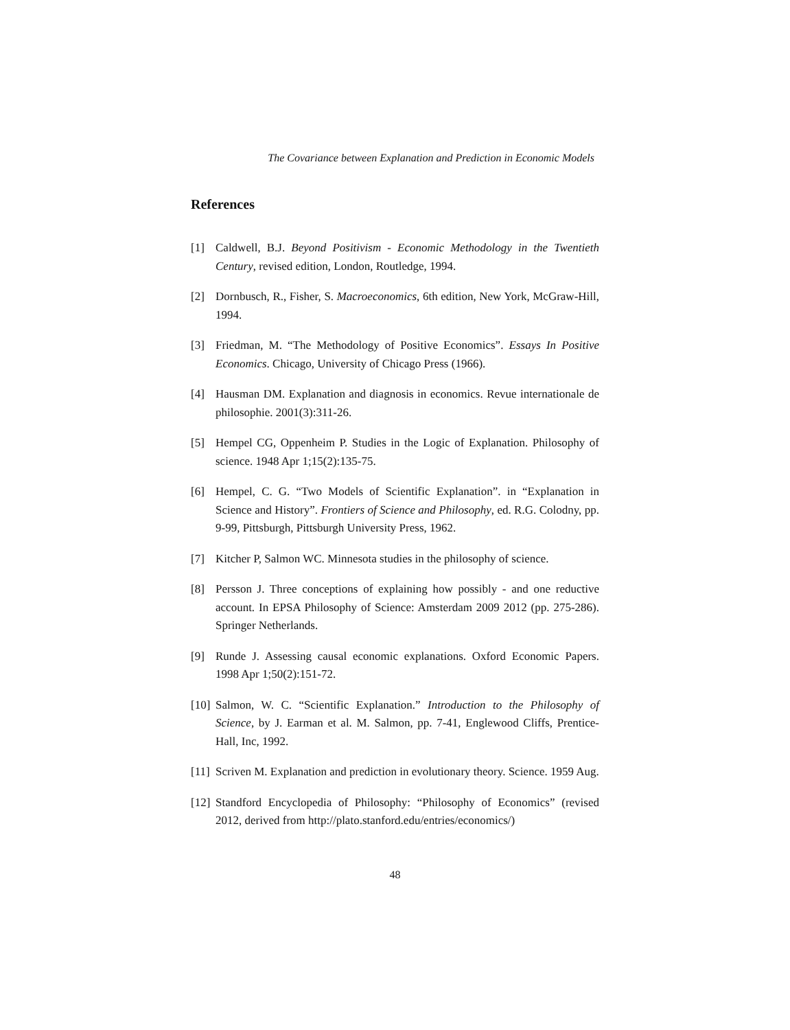The Covariance between Explanation and Prediction in Economic Models
References
[1] Caldwell, B.J. Beyond Positivism - Economic Methodology in the Twentieth Century, revised edition, London, Routledge, 1994.
[2] Dornbusch, R., Fisher, S. Macroeconomics, 6th edition, New York, McGraw-Hill, 1994.
[3] Friedman, M. “The Methodology of Positive Economics”. Essays In Positive Economics. Chicago, University of Chicago Press (1966).
[4] Hausman DM. Explanation and diagnosis in economics. Revue internationale de philosophie. 2001(3):311-26.
[5] Hempel CG, Oppenheim P. Studies in the Logic of Explanation. Philosophy of science. 1948 Apr 1;15(2):135-75.
[6] Hempel, C. G. “Two Models of Scientific Explanation”. in “Explanation in Science and History”. Frontiers of Science and Philosophy, ed. R.G. Colodny, pp. 9-99, Pittsburgh, Pittsburgh University Press, 1962.
[7] Kitcher P, Salmon WC. Minnesota studies in the philosophy of science.
[8] Persson J. Three conceptions of explaining how possibly - and one reductive account. In EPSA Philosophy of Science: Amsterdam 2009 2012 (pp. 275-286). Springer Netherlands.
[9] Runde J. Assessing causal economic explanations. Oxford Economic Papers. 1998 Apr 1;50(2):151-72.
[10] Salmon, W. C. “Scientific Explanation.” Introduction to the Philosophy of Science, by J. Earman et al. M. Salmon, pp. 7-41, Englewood Cliffs, Prentice-Hall, Inc, 1992.
[11] Scriven M. Explanation and prediction in evolutionary theory. Science. 1959 Aug.
[12] Standford Encyclopedia of Philosophy: “Philosophy of Economics” (revised 2012, derived from http://plato.stanford.edu/entries/economics/)
48